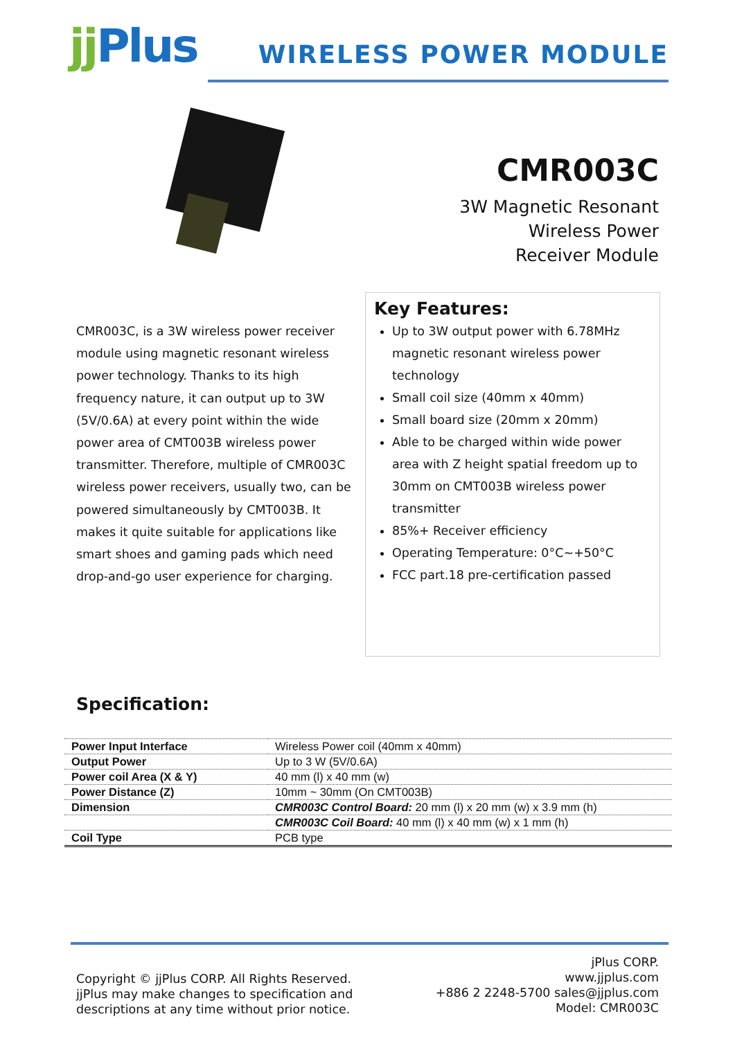jj Plus WIRELESS POWER MODULE
CMR003C
3W Magnetic Resonant
Wireless Power
Receiver Module
CMR003C, is a 3W wireless power receiver module using magnetic resonant wireless power technology. Thanks to its high frequency nature, it can output up to 3W (5V/0.6A) at every point within the wide power area of CMT003B wireless power transmitter. Therefore, multiple of CMR003C wireless power receivers, usually two, can be powered simultaneously by CMT003B. It makes it quite suitable for applications like smart shoes and gaming pads which need drop-and-go user experience for charging.
Key Features:
Up to 3W output power with 6.78MHz magnetic resonant wireless power technology
Small coil size (40mm x 40mm)
Small board size (20mm x 20mm)
Able to be charged within wide power area with Z height spatial freedom up to 30mm on CMT003B wireless power transmitter
85%+ Receiver efficiency
Operating Temperature: 0°C~+50°C
FCC part.18 pre-certification passed
Specification:
| Power Input Interface | Wireless Power coil (40mm x 40mm) |
| Output Power | Up to 3 W (5V/0.6A) |
| Power coil Area (X & Y) | 40 mm (l) x 40 mm (w) |
| Power Distance (Z) | 10mm ~ 30mm (On CMT003B) |
| Dimension | CMR003C Control Board: 20 mm (l) x 20 mm (w) x 3.9 mm (h) |
| | CMR003C Coil Board: 40 mm (l) x 40 mm (w) x 1 mm (h) |
| Coil Type | PCB type |
Copyright © jjPlus CORP. All Rights Reserved.
jjPlus may make changes to specification and
descriptions at any time without prior notice.
jPlus CORP.
www.jjplus.com
+886 2 2248-5700 sales@jjplus.com
Model: CMR003C